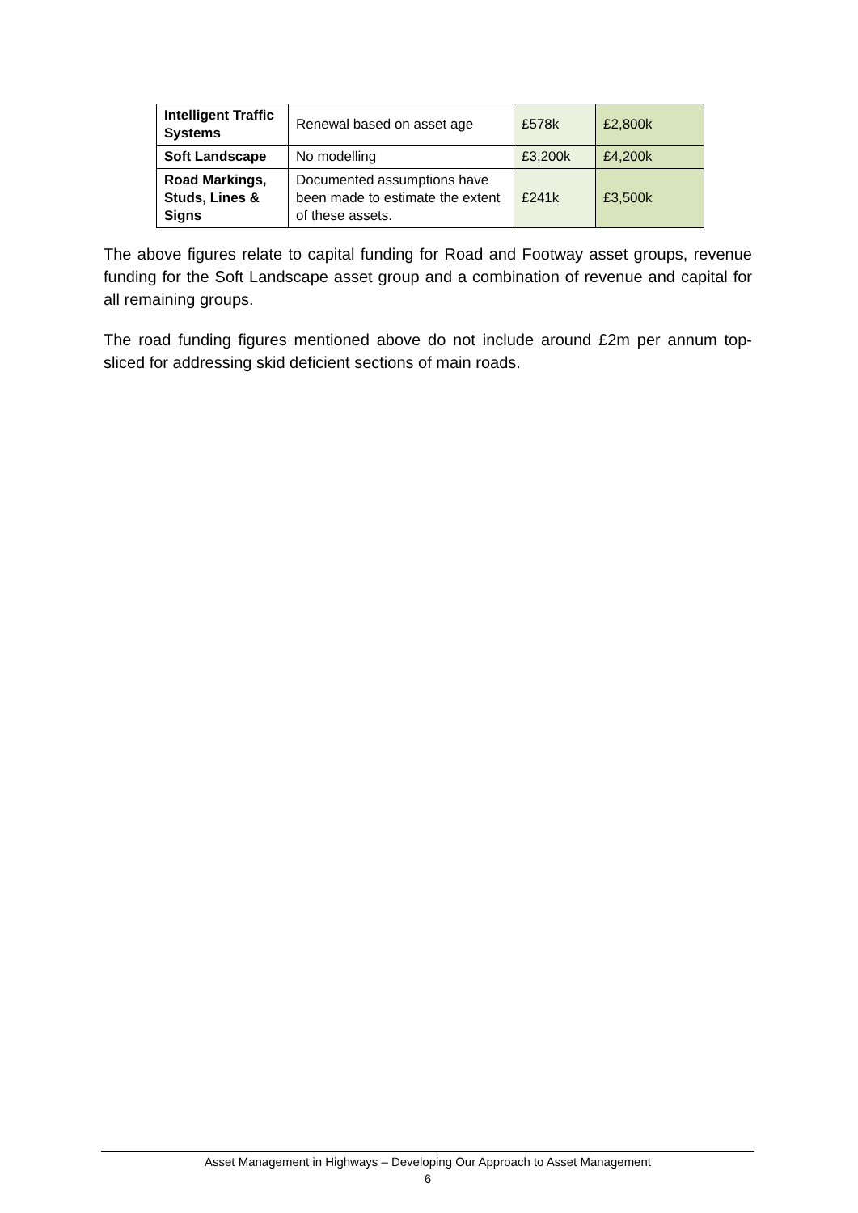| Intelligent Traffic Systems | Renewal based on asset age | £578k | £2,800k |
| Soft Landscape | No modelling | £3,200k | £4,200k |
| Road Markings, Studs, Lines & Signs | Documented assumptions have been made to estimate the extent of these assets. | £241k | £3,500k |
The above figures relate to capital funding for Road and Footway asset groups, revenue funding for the Soft Landscape asset group and a combination of revenue and capital for all remaining groups.
The road funding figures mentioned above do not include around £2m per annum top-sliced for addressing skid deficient sections of main roads.
Asset Management in Highways – Developing Our Approach to Asset Management
6